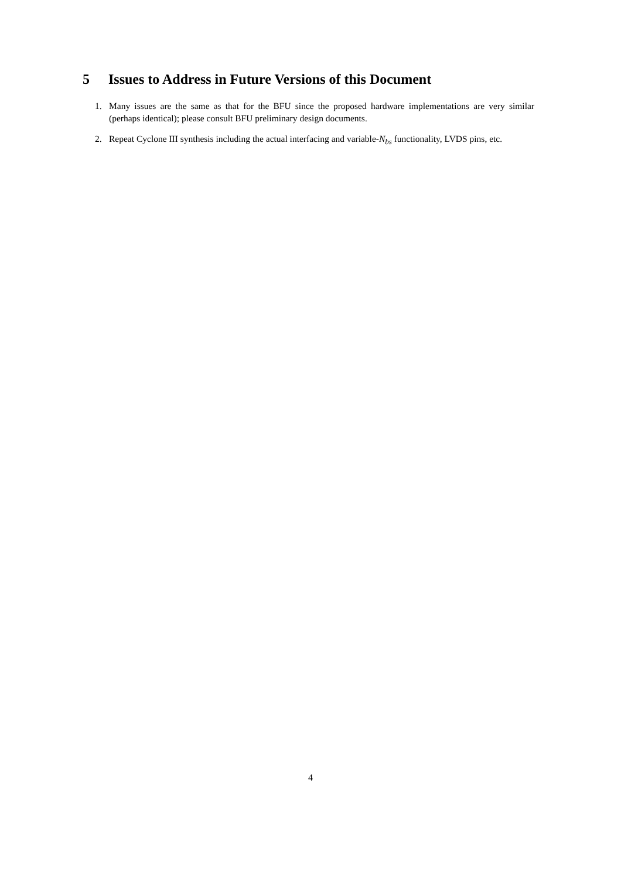5 Issues to Address in Future Versions of this Document
1. Many issues are the same as that for the BFU since the proposed hardware implementations are very similar (perhaps identical); please consult BFU preliminary design documents.
2. Repeat Cyclone III synthesis including the actual interfacing and variable-N<sub>bs</sub> functionality, LVDS pins, etc.
4